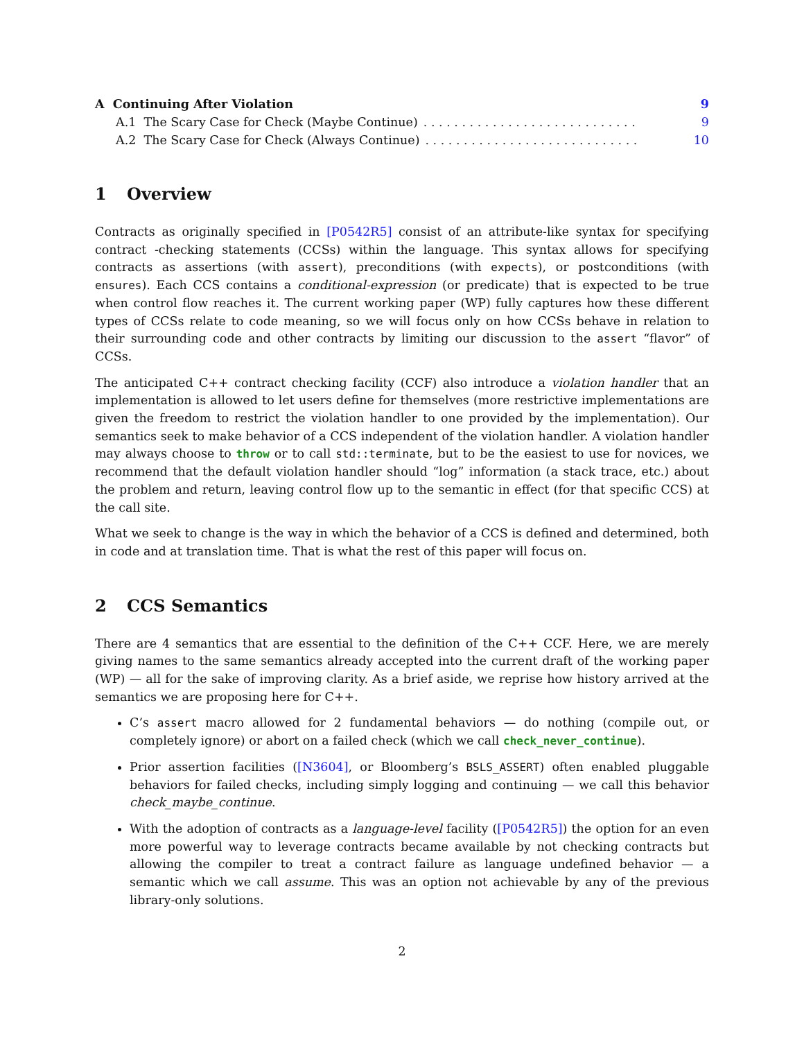A Continuing After Violation 9
A.1 The Scary Case for Check (Maybe Continue). . . . . . . . . . . . . . . . . . . . . . . . . . . . 9
A.2 The Scary Case for Check (Always Continue). . . . . . . . . . . . . . . . . . . . . . . . . . . . 10
1 Overview
Contracts as originally specified in [P0542R5] consist of an attribute-like syntax for specifying contract -checking statements (CCSs) within the language. This syntax allows for specifying contracts as assertions (with assert), preconditions (with expects), or postconditions (with ensures). Each CCS contains a conditional-expression (or predicate) that is expected to be true when control flow reaches it. The current working paper (WP) fully captures how these different types of CCSs relate to code meaning, so we will focus only on how CCSs behave in relation to their surrounding code and other contracts by limiting our discussion to the assert “flavor” of CCSs.
The anticipated C++ contract checking facility (CCF) also introduce a violation handler that an implementation is allowed to let users define for themselves (more restrictive implementations are given the freedom to restrict the violation handler to one provided by the implementation). Our semantics seek to make behavior of a CCS independent of the violation handler. A violation handler may always choose to throw or to call std::terminate, but to be the easiest to use for novices, we recommend that the default violation handler should “log” information (a stack trace, etc.) about the problem and return, leaving control flow up to the semantic in effect (for that specific CCS) at the call site.
What we seek to change is the way in which the behavior of a CCS is defined and determined, both in code and at translation time. That is what the rest of this paper will focus on.
2 CCS Semantics
There are 4 semantics that are essential to the definition of the C++ CCF. Here, we are merely giving names to the same semantics already accepted into the current draft of the working paper (WP) — all for the sake of improving clarity. As a brief aside, we reprise how history arrived at the semantics we are proposing here for C++.
C’s assert macro allowed for 2 fundamental behaviors — do nothing (compile out, or completely ignore) or abort on a failed check (which we call check_never_continue).
Prior assertion facilities ([N3604], or Bloomberg’s BSLS_ASSERT) often enabled pluggable behaviors for failed checks, including simply logging and continuing — we call this behavior check_maybe_continue.
With the adoption of contracts as a language-level facility ([P0542R5]) the option for an even more powerful way to leverage contracts became available by not checking contracts but allowing the compiler to treat a contract failure as language undefined behavior — a semantic which we call assume. This was an option not achievable by any of the previous library-only solutions.
2